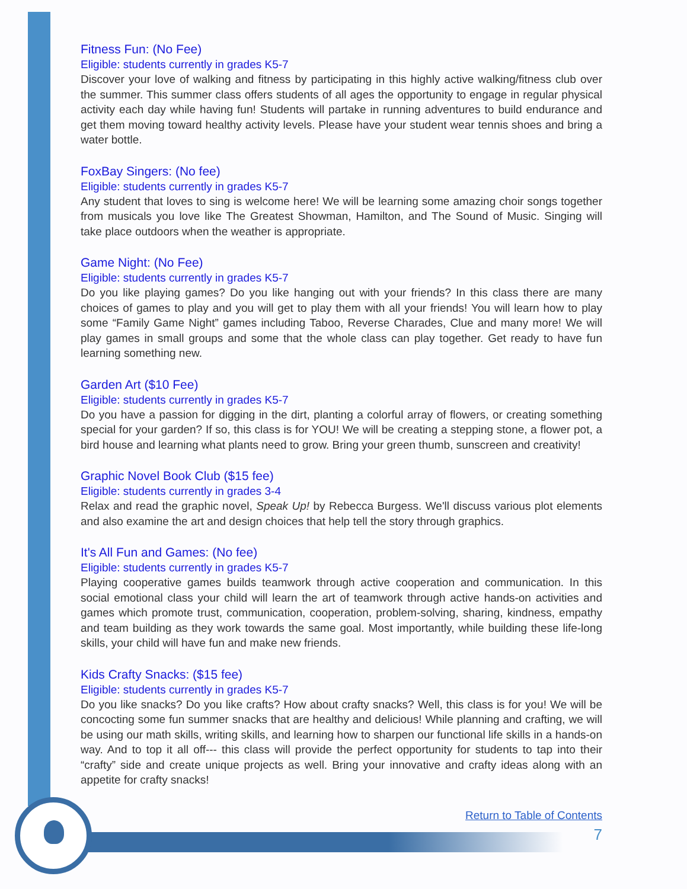Fitness Fun: (No Fee)
Eligible: students currently in grades K5-7
Discover your love of walking and fitness by participating in this highly active walking/fitness club over the summer. This summer class offers students of all ages the opportunity to engage in regular physical activity each day while having fun! Students will partake in running adventures to build endurance and get them moving toward healthy activity levels. Please have your student wear tennis shoes and bring a water bottle.
FoxBay Singers: (No fee)
Eligible: students currently in grades K5-7
Any student that loves to sing is welcome here! We will be learning some amazing choir songs together from musicals you love like The Greatest Showman, Hamilton, and The Sound of Music. Singing will take place outdoors when the weather is appropriate.
Game Night: (No Fee)
Eligible: students currently in grades K5-7
Do you like playing games? Do you like hanging out with your friends? In this class there are many choices of games to play and you will get to play them with all your friends! You will learn how to play some “Family Game Night” games including Taboo, Reverse Charades, Clue and many more! We will play games in small groups and some that the whole class can play together. Get ready to have fun learning something new.
Garden Art ($10 Fee)
Eligible: students currently in grades K5-7
Do you have a passion for digging in the dirt, planting a colorful array of flowers, or creating something special for your garden? If so, this class is for YOU! We will be creating a stepping stone, a flower pot, a bird house and learning what plants need to grow. Bring your green thumb, sunscreen and creativity!
Graphic Novel Book Club ($15 fee)
Eligible: students currently in grades 3-4
Relax and read the graphic novel, Speak Up! by Rebecca Burgess. We'll discuss various plot elements and also examine the art and design choices that help tell the story through graphics.
It's All Fun and Games: (No fee)
Eligible: students currently in grades K5-7
Playing cooperative games builds teamwork through active cooperation and communication. In this social emotional class your child will learn the art of teamwork through active hands-on activities and games which promote trust, communication, cooperation, problem-solving, sharing, kindness, empathy and team building as they work towards the same goal. Most importantly, while building these life-long skills, your child will have fun and make new friends.
Kids Crafty Snacks: ($15 fee)
Eligible: students currently in grades K5-7
Do you like snacks? Do you like crafts? How about crafty snacks? Well, this class is for you! We will be concocting some fun summer snacks that are healthy and delicious! While planning and crafting, we will be using our math skills, writing skills, and learning how to sharpen our functional life skills in a hands-on way. And to top it all off--- this class will provide the perfect opportunity for students to tap into their “crafty” side and create unique projects as well. Bring your innovative and crafty ideas along with an appetite for crafty snacks!
Return to Table of Contents
7